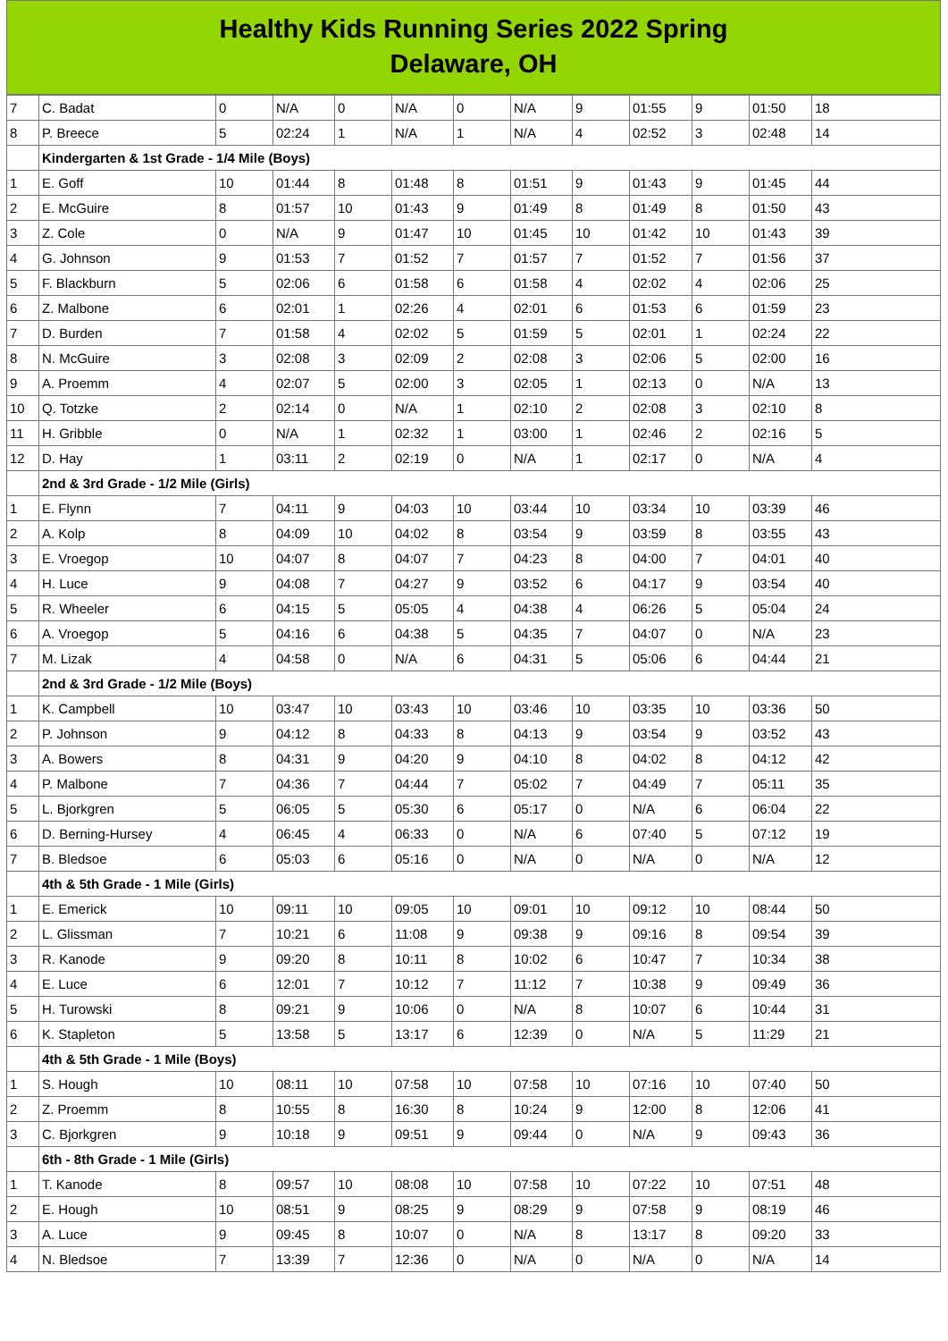Healthy Kids Running Series 2022 Spring
Delaware, OH
| 7 | C. Badat | 0 | N/A | 0 | N/A | 0 | N/A | 9 | 01:55 | 9 | 01:50 | 18 |
| 8 | P. Breece | 5 | 02:24 | 1 | N/A | 1 | N/A | 4 | 02:52 | 3 | 02:48 | 14 |
| | Kindergarten & 1st Grade - 1/4 Mile (Boys) | | | | | | | | | | | |
| 1 | E. Goff | 10 | 01:44 | 8 | 01:48 | 8 | 01:51 | 9 | 01:43 | 9 | 01:45 | 44 |
| 2 | E. McGuire | 8 | 01:57 | 10 | 01:43 | 9 | 01:49 | 8 | 01:49 | 8 | 01:50 | 43 |
| 3 | Z. Cole | 0 | N/A | 9 | 01:47 | 10 | 01:45 | 10 | 01:42 | 10 | 01:43 | 39 |
| 4 | G. Johnson | 9 | 01:53 | 7 | 01:52 | 7 | 01:57 | 7 | 01:52 | 7 | 01:56 | 37 |
| 5 | F. Blackburn | 5 | 02:06 | 6 | 01:58 | 6 | 01:58 | 4 | 02:02 | 4 | 02:06 | 25 |
| 6 | Z. Malbone | 6 | 02:01 | 1 | 02:26 | 4 | 02:01 | 6 | 01:53 | 6 | 01:59 | 23 |
| 7 | D. Burden | 7 | 01:58 | 4 | 02:02 | 5 | 01:59 | 5 | 02:01 | 1 | 02:24 | 22 |
| 8 | N. McGuire | 3 | 02:08 | 3 | 02:09 | 2 | 02:08 | 3 | 02:06 | 5 | 02:00 | 16 |
| 9 | A. Proemm | 4 | 02:07 | 5 | 02:00 | 3 | 02:05 | 1 | 02:13 | 0 | N/A | 13 |
| 10 | Q. Totzke | 2 | 02:14 | 0 | N/A | 1 | 02:10 | 2 | 02:08 | 3 | 02:10 | 8 |
| 11 | H. Gribble | 0 | N/A | 1 | 02:32 | 1 | 03:00 | 1 | 02:46 | 2 | 02:16 | 5 |
| 12 | D. Hay | 1 | 03:11 | 2 | 02:19 | 0 | N/A | 1 | 02:17 | 0 | N/A | 4 |
| | 2nd & 3rd Grade - 1/2 Mile (Girls) | | | | | | | | | | | |
| 1 | E. Flynn | 7 | 04:11 | 9 | 04:03 | 10 | 03:44 | 10 | 03:34 | 10 | 03:39 | 46 |
| 2 | A. Kolp | 8 | 04:09 | 10 | 04:02 | 8 | 03:54 | 9 | 03:59 | 8 | 03:55 | 43 |
| 3 | E. Vroegop | 10 | 04:07 | 8 | 04:07 | 7 | 04:23 | 8 | 04:00 | 7 | 04:01 | 40 |
| 4 | H. Luce | 9 | 04:08 | 7 | 04:27 | 9 | 03:52 | 6 | 04:17 | 9 | 03:54 | 40 |
| 5 | R. Wheeler | 6 | 04:15 | 5 | 05:05 | 4 | 04:38 | 4 | 06:26 | 5 | 05:04 | 24 |
| 6 | A. Vroegop | 5 | 04:16 | 6 | 04:38 | 5 | 04:35 | 7 | 04:07 | 0 | N/A | 23 |
| 7 | M. Lizak | 4 | 04:58 | 0 | N/A | 6 | 04:31 | 5 | 05:06 | 6 | 04:44 | 21 |
| | 2nd & 3rd Grade - 1/2 Mile (Boys) | | | | | | | | | | | |
| 1 | K. Campbell | 10 | 03:47 | 10 | 03:43 | 10 | 03:46 | 10 | 03:35 | 10 | 03:36 | 50 |
| 2 | P. Johnson | 9 | 04:12 | 8 | 04:33 | 8 | 04:13 | 9 | 03:54 | 9 | 03:52 | 43 |
| 3 | A. Bowers | 8 | 04:31 | 9 | 04:20 | 9 | 04:10 | 8 | 04:02 | 8 | 04:12 | 42 |
| 4 | P. Malbone | 7 | 04:36 | 7 | 04:44 | 7 | 05:02 | 7 | 04:49 | 7 | 05:11 | 35 |
| 5 | L. Bjorkgren | 5 | 06:05 | 5 | 05:30 | 6 | 05:17 | 0 | N/A | 6 | 06:04 | 22 |
| 6 | D. Berning-Hursey | 4 | 06:45 | 4 | 06:33 | 0 | N/A | 6 | 07:40 | 5 | 07:12 | 19 |
| 7 | B. Bledsoe | 6 | 05:03 | 6 | 05:16 | 0 | N/A | 0 | N/A | 0 | N/A | 12 |
| | 4th & 5th Grade - 1 Mile (Girls) | | | | | | | | | | | |
| 1 | E. Emerick | 10 | 09:11 | 10 | 09:05 | 10 | 09:01 | 10 | 09:12 | 10 | 08:44 | 50 |
| 2 | L. Glissman | 7 | 10:21 | 6 | 11:08 | 9 | 09:38 | 9 | 09:16 | 8 | 09:54 | 39 |
| 3 | R. Kanode | 9 | 09:20 | 8 | 10:11 | 8 | 10:02 | 6 | 10:47 | 7 | 10:34 | 38 |
| 4 | E. Luce | 6 | 12:01 | 7 | 10:12 | 7 | 11:12 | 7 | 10:38 | 9 | 09:49 | 36 |
| 5 | H. Turowski | 8 | 09:21 | 9 | 10:06 | 0 | N/A | 8 | 10:07 | 6 | 10:44 | 31 |
| 6 | K. Stapleton | 5 | 13:58 | 5 | 13:17 | 6 | 12:39 | 0 | N/A | 5 | 11:29 | 21 |
| | 4th & 5th Grade - 1 Mile (Boys) | | | | | | | | | | | |
| 1 | S. Hough | 10 | 08:11 | 10 | 07:58 | 10 | 07:58 | 10 | 07:16 | 10 | 07:40 | 50 |
| 2 | Z. Proemm | 8 | 10:55 | 8 | 16:30 | 8 | 10:24 | 9 | 12:00 | 8 | 12:06 | 41 |
| 3 | C. Bjorkgren | 9 | 10:18 | 9 | 09:51 | 9 | 09:44 | 0 | N/A | 9 | 09:43 | 36 |
| | 6th - 8th Grade - 1 Mile (Girls) | | | | | | | | | | | |
| 1 | T. Kanode | 8 | 09:57 | 10 | 08:08 | 10 | 07:58 | 10 | 07:22 | 10 | 07:51 | 48 |
| 2 | E. Hough | 10 | 08:51 | 9 | 08:25 | 9 | 08:29 | 9 | 07:58 | 9 | 08:19 | 46 |
| 3 | A. Luce | 9 | 09:45 | 8 | 10:07 | 0 | N/A | 8 | 13:17 | 8 | 09:20 | 33 |
| 4 | N. Bledsoe | 7 | 13:39 | 7 | 12:36 | 0 | N/A | 0 | N/A | 0 | N/A | 14 |